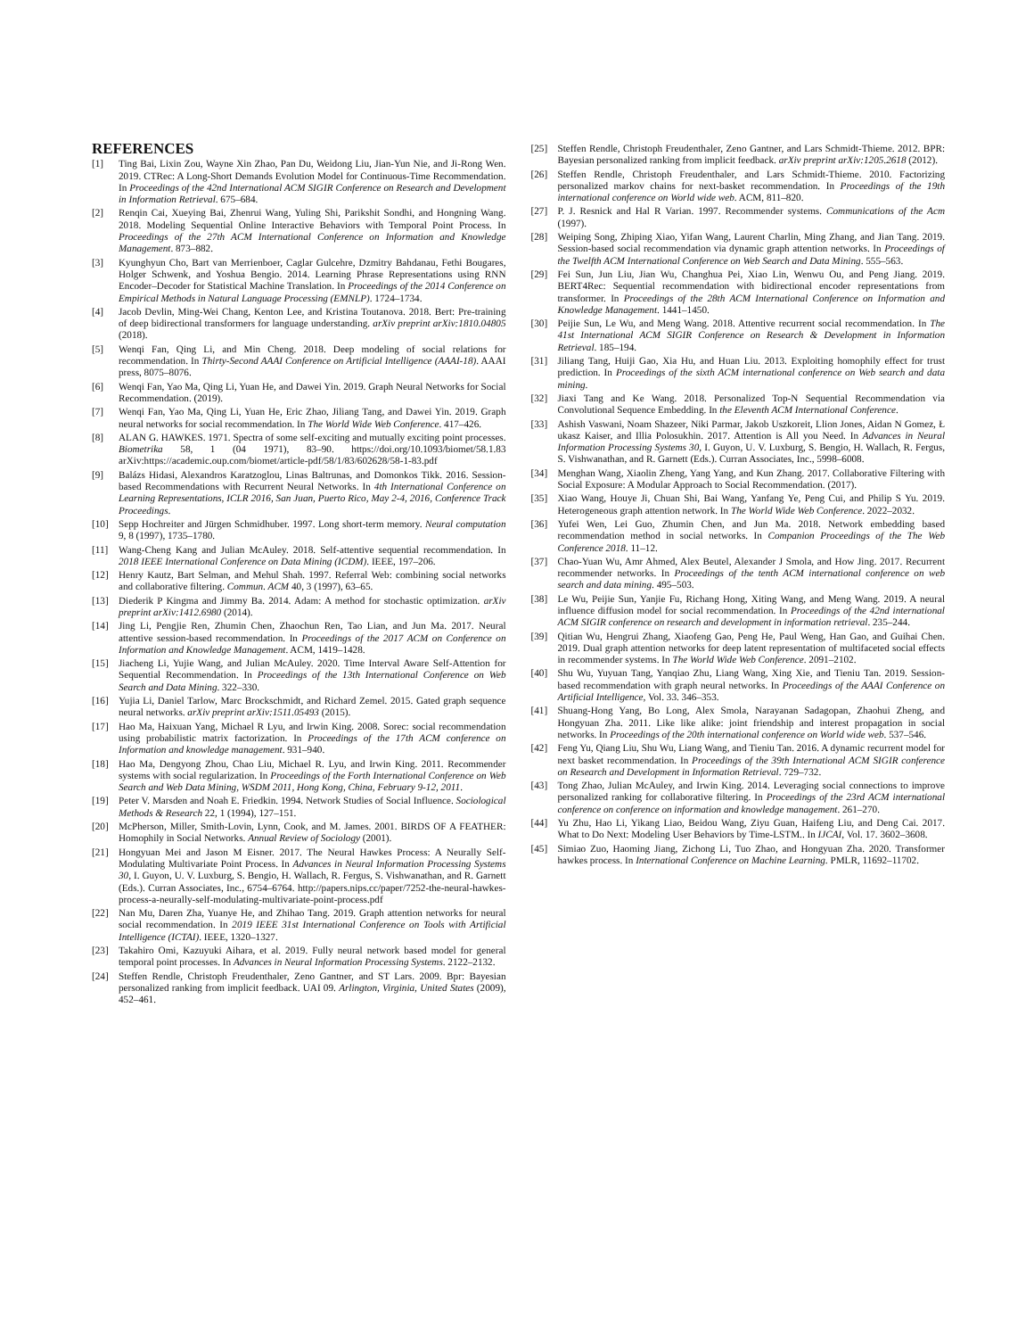REFERENCES
[1] Ting Bai, Lixin Zou, Wayne Xin Zhao, Pan Du, Weidong Liu, Jian-Yun Nie, and Ji-Rong Wen. 2019. CTRec: A Long-Short Demands Evolution Model for Continuous-Time Recommendation. In Proceedings of the 42nd International ACM SIGIR Conference on Research and Development in Information Retrieval. 675–684.
[2] Renqin Cai, Xueying Bai, Zhenrui Wang, Yuling Shi, Parikshit Sondhi, and Hongning Wang. 2018. Modeling Sequential Online Interactive Behaviors with Temporal Point Process. In Proceedings of the 27th ACM International Conference on Information and Knowledge Management. 873–882.
[3] Kyunghyun Cho, Bart van Merrienboer, Caglar Gulcehre, Dzmitry Bahdanau, Fethi Bougares, Holger Schwenk, and Yoshua Bengio. 2014. Learning Phrase Representations using RNN Encoder–Decoder for Statistical Machine Translation. In Proceedings of the 2014 Conference on Empirical Methods in Natural Language Processing (EMNLP). 1724–1734.
[4] Jacob Devlin, Ming-Wei Chang, Kenton Lee, and Kristina Toutanova. 2018. Bert: Pre-training of deep bidirectional transformers for language understanding. arXiv preprint arXiv:1810.04805 (2018).
[5] Wenqi Fan, Qing Li, and Min Cheng. 2018. Deep modeling of social relations for recommendation. In Thirty-Second AAAI Conference on Artificial Intelligence (AAAI-18). AAAI press, 8075–8076.
[6] Wenqi Fan, Yao Ma, Qing Li, Yuan He, and Dawei Yin. 2019. Graph Neural Networks for Social Recommendation. (2019).
[7] Wenqi Fan, Yao Ma, Qing Li, Yuan He, Eric Zhao, Jiliang Tang, and Dawei Yin. 2019. Graph neural networks for social recommendation. In The World Wide Web Conference. 417–426.
[8] ALAN G. HAWKES. 1971. Spectra of some self-exciting and mutually exciting point processes. Biometrika 58, 1 (04 1971), 83–90. https://doi.org/10.1093/biomet/58.1.83 arXiv:https://academic.oup.com/biomet/article-pdf/58/1/83/602628/58-1-83.pdf
[9] Balázs Hidasi, Alexandros Karatzoglou, Linas Baltrunas, and Domonkos Tikk. 2016. Session-based Recommendations with Recurrent Neural Networks. In 4th International Conference on Learning Representations, ICLR 2016, San Juan, Puerto Rico, May 2-4, 2016, Conference Track Proceedings.
[10] Sepp Hochreiter and Jürgen Schmidhuber. 1997. Long short-term memory. Neural computation 9, 8 (1997), 1735–1780.
[11] Wang-Cheng Kang and Julian McAuley. 2018. Self-attentive sequential recommendation. In 2018 IEEE International Conference on Data Mining (ICDM). IEEE, 197–206.
[12] Henry Kautz, Bart Selman, and Mehul Shah. 1997. Referral Web: combining social networks and collaborative filtering. Commun. ACM 40, 3 (1997), 63–65.
[13] Diederik P Kingma and Jimmy Ba. 2014. Adam: A method for stochastic optimization. arXiv preprint arXiv:1412.6980 (2014).
[14] Jing Li, Pengjie Ren, Zhumin Chen, Zhaochun Ren, Tao Lian, and Jun Ma. 2017. Neural attentive session-based recommendation. In Proceedings of the 2017 ACM on Conference on Information and Knowledge Management. ACM, 1419–1428.
[15] Jiacheng Li, Yujie Wang, and Julian McAuley. 2020. Time Interval Aware Self-Attention for Sequential Recommendation. In Proceedings of the 13th International Conference on Web Search and Data Mining. 322–330.
[16] Yujia Li, Daniel Tarlow, Marc Brockschmidt, and Richard Zemel. 2015. Gated graph sequence neural networks. arXiv preprint arXiv:1511.05493 (2015).
[17] Hao Ma, Haixuan Yang, Michael R Lyu, and Irwin King. 2008. Sorec: social recommendation using probabilistic matrix factorization. In Proceedings of the 17th ACM conference on Information and knowledge management. 931–940.
[18] Hao Ma, Dengyong Zhou, Chao Liu, Michael R. Lyu, and Irwin King. 2011. Recommender systems with social regularization. In Proceedings of the Forth International Conference on Web Search and Web Data Mining, WSDM 2011, Hong Kong, China, February 9-12, 2011.
[19] Peter V. Marsden and Noah E. Friedkin. 1994. Network Studies of Social Influence. Sociological Methods & Research 22, 1 (1994), 127–151.
[20] McPherson, Miller, Smith-Lovin, Lynn, Cook, and M. James. 2001. BIRDS OF A FEATHER: Homophily in Social Networks. Annual Review of Sociology (2001).
[21] Hongyuan Mei and Jason M Eisner. 2017. The Neural Hawkes Process: A Neurally Self-Modulating Multivariate Point Process. In Advances in Neural Information Processing Systems 30, I. Guyon, U. V. Luxburg, S. Bengio, H. Wallach, R. Fergus, S. Vishwanathan, and R. Garnett (Eds.). Curran Associates, Inc., 6754–6764. http://papers.nips.cc/paper/7252-the-neural-hawkes-process-a-neurally-self-modulating-multivariate-point-process.pdf
[22] Nan Mu, Daren Zha, Yuanye He, and Zhihao Tang. 2019. Graph attention networks for neural social recommendation. In 2019 IEEE 31st International Conference on Tools with Artificial Intelligence (ICTAI). IEEE, 1320–1327.
[23] Takahiro Omi, Kazuyuki Aihara, et al. 2019. Fully neural network based model for general temporal point processes. In Advances in Neural Information Processing Systems. 2122–2132.
[24] Steffen Rendle, Christoph Freudenthaler, Zeno Gantner, and ST Lars. 2009. Bpr: Bayesian personalized ranking from implicit feedback. UAI 09. Arlington, Virginia, United States (2009), 452–461.
[25] Steffen Rendle, Christoph Freudenthaler, Zeno Gantner, and Lars Schmidt-Thieme. 2012. BPR: Bayesian personalized ranking from implicit feedback. arXiv preprint arXiv:1205.2618 (2012).
[26] Steffen Rendle, Christoph Freudenthaler, and Lars Schmidt-Thieme. 2010. Factorizing personalized markov chains for next-basket recommendation. In Proceedings of the 19th international conference on World wide web. ACM, 811–820.
[27] P. J. Resnick and Hal R Varian. 1997. Recommender systems. Communications of the Acm (1997).
[28] Weiping Song, Zhiping Xiao, Yifan Wang, Laurent Charlin, Ming Zhang, and Jian Tang. 2019. Session-based social recommendation via dynamic graph attention networks. In Proceedings of the Twelfth ACM International Conference on Web Search and Data Mining. 555–563.
[29] Fei Sun, Jun Liu, Jian Wu, Changhua Pei, Xiao Lin, Wenwu Ou, and Peng Jiang. 2019. BERT4Rec: Sequential recommendation with bidirectional encoder representations from transformer. In Proceedings of the 28th ACM International Conference on Information and Knowledge Management. 1441–1450.
[30] Peijie Sun, Le Wu, and Meng Wang. 2018. Attentive recurrent social recommendation. In The 41st International ACM SIGIR Conference on Research & Development in Information Retrieval. 185–194.
[31] Jiliang Tang, Huiji Gao, Xia Hu, and Huan Liu. 2013. Exploiting homophily effect for trust prediction. In Proceedings of the sixth ACM international conference on Web search and data mining.
[32] Jiaxi Tang and Ke Wang. 2018. Personalized Top-N Sequential Recommendation via Convolutional Sequence Embedding. In the Eleventh ACM International Conference.
[33] Ashish Vaswani, Noam Shazeer, Niki Parmar, Jakob Uszkoreit, Llion Jones, Aidan N Gomez, Ł ukasz Kaiser, and Illia Polosukhin. 2017. Attention is All you Need. In Advances in Neural Information Processing Systems 30, I. Guyon, U. V. Luxburg, S. Bengio, H. Wallach, R. Fergus, S. Vishwanathan, and R. Garnett (Eds.). Curran Associates, Inc., 5998–6008.
[34] Menghan Wang, Xiaolin Zheng, Yang Yang, and Kun Zhang. 2017. Collaborative Filtering with Social Exposure: A Modular Approach to Social Recommendation. (2017).
[35] Xiao Wang, Houye Ji, Chuan Shi, Bai Wang, Yanfang Ye, Peng Cui, and Philip S Yu. 2019. Heterogeneous graph attention network. In The World Wide Web Conference. 2022–2032.
[36] Yufei Wen, Lei Guo, Zhumin Chen, and Jun Ma. 2018. Network embedding based recommendation method in social networks. In Companion Proceedings of the The Web Conference 2018. 11–12.
[37] Chao-Yuan Wu, Amr Ahmed, Alex Beutel, Alexander J Smola, and How Jing. 2017. Recurrent recommender networks. In Proceedings of the tenth ACM international conference on web search and data mining. 495–503.
[38] Le Wu, Peijie Sun, Yanjie Fu, Richang Hong, Xiting Wang, and Meng Wang. 2019. A neural influence diffusion model for social recommendation. In Proceedings of the 42nd international ACM SIGIR conference on research and development in information retrieval. 235–244.
[39] Qitian Wu, Hengrui Zhang, Xiaofeng Gao, Peng He, Paul Weng, Han Gao, and Guihai Chen. 2019. Dual graph attention networks for deep latent representation of multifaceted social effects in recommender systems. In The World Wide Web Conference. 2091–2102.
[40] Shu Wu, Yuyuan Tang, Yanqiao Zhu, Liang Wang, Xing Xie, and Tieniu Tan. 2019. Session-based recommendation with graph neural networks. In Proceedings of the AAAI Conference on Artificial Intelligence, Vol. 33. 346–353.
[41] Shuang-Hong Yang, Bo Long, Alex Smola, Narayanan Sadagopan, Zhaohui Zheng, and Hongyuan Zha. 2011. Like like alike: joint friendship and interest propagation in social networks. In Proceedings of the 20th international conference on World wide web. 537–546.
[42] Feng Yu, Qiang Liu, Shu Wu, Liang Wang, and Tieniu Tan. 2016. A dynamic recurrent model for next basket recommendation. In Proceedings of the 39th International ACM SIGIR conference on Research and Development in Information Retrieval. 729–732.
[43] Tong Zhao, Julian McAuley, and Irwin King. 2014. Leveraging social connections to improve personalized ranking for collaborative filtering. In Proceedings of the 23rd ACM international conference on conference on information and knowledge management. 261–270.
[44] Yu Zhu, Hao Li, Yikang Liao, Beidou Wang, Ziyu Guan, Haifeng Liu, and Deng Cai. 2017. What to Do Next: Modeling User Behaviors by Time-LSTM.. In IJCAI, Vol. 17. 3602–3608.
[45] Simiao Zuo, Haoming Jiang, Zichong Li, Tuo Zhao, and Hongyuan Zha. 2020. Transformer hawkes process. In International Conference on Machine Learning. PMLR, 11692–11702.